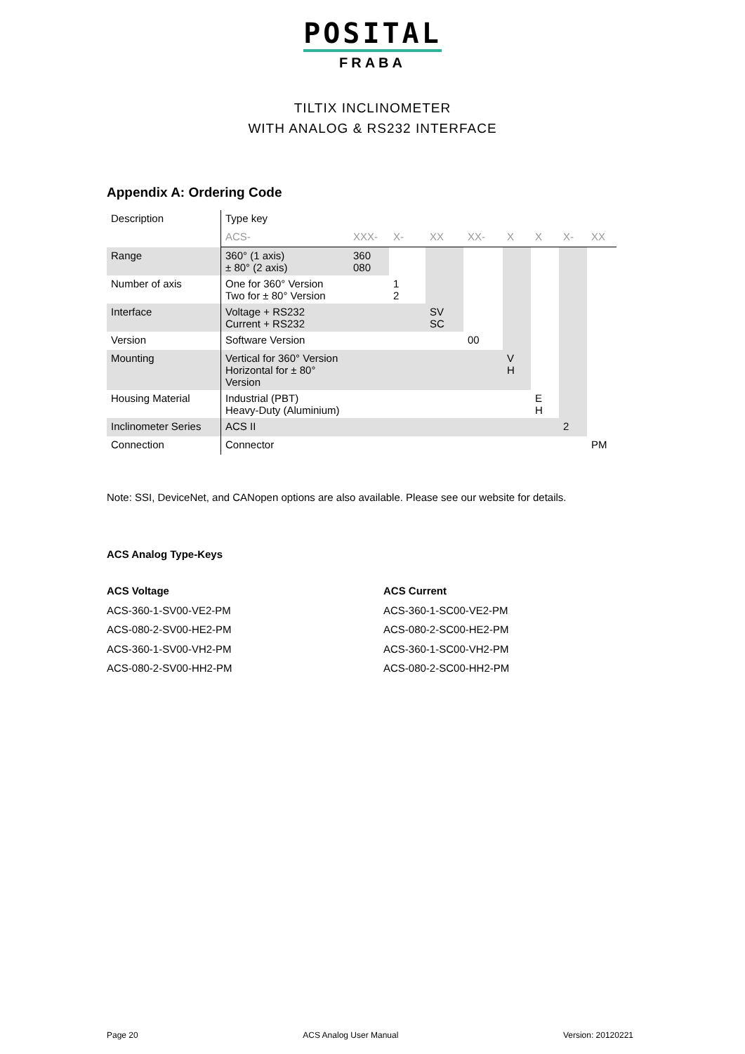POSITAL
FRABA
TILTIX INCLINOMETER
WITH ANALOG & RS232 INTERFACE
Appendix A: Ordering Code
| Description | Type key | | | | | | | | |
| | ACS- | XXX- | X- | XX | XX- | X | X | X- | XX |
| Range | 360° (1 axis) ± 80° (2 axis) | 360 080 | | | | | | | |
| Number of axis | One for 360° Version Two for ± 80° Version | | 1 2 | | | | | | |
| Interface | Voltage + RS232 Current + RS232 | | | SV SC | | | | | |
| Version | Software Version | | | | 00 | | | | |
| Mounting | Vertical for 360° Version Horizontal for ± 80° Version | | | | | V H | | | |
| Housing Material | Industrial (PBT) Heavy-Duty (Aluminium) | | | | | | E H | | |
| Inclinometer Series | ACS II | | | | | | | 2 | |
| Connection | Connector | | | | | | | | PM |
Note: SSI, DeviceNet, and CANopen options are also available. Please see our website for details.
ACS Analog Type-Keys
ACS Voltage
ACS-360-1-SV00-VE2-PM
ACS-080-2-SV00-HE2-PM
ACS-360-1-SV00-VH2-PM
ACS-080-2-SV00-HH2-PM
ACS Current
ACS-360-1-SC00-VE2-PM
ACS-080-2-SC00-HE2-PM
ACS-360-1-SC00-VH2-PM
ACS-080-2-SC00-HH2-PM
Page 20 ACS Analog User Manual Version: 20120221